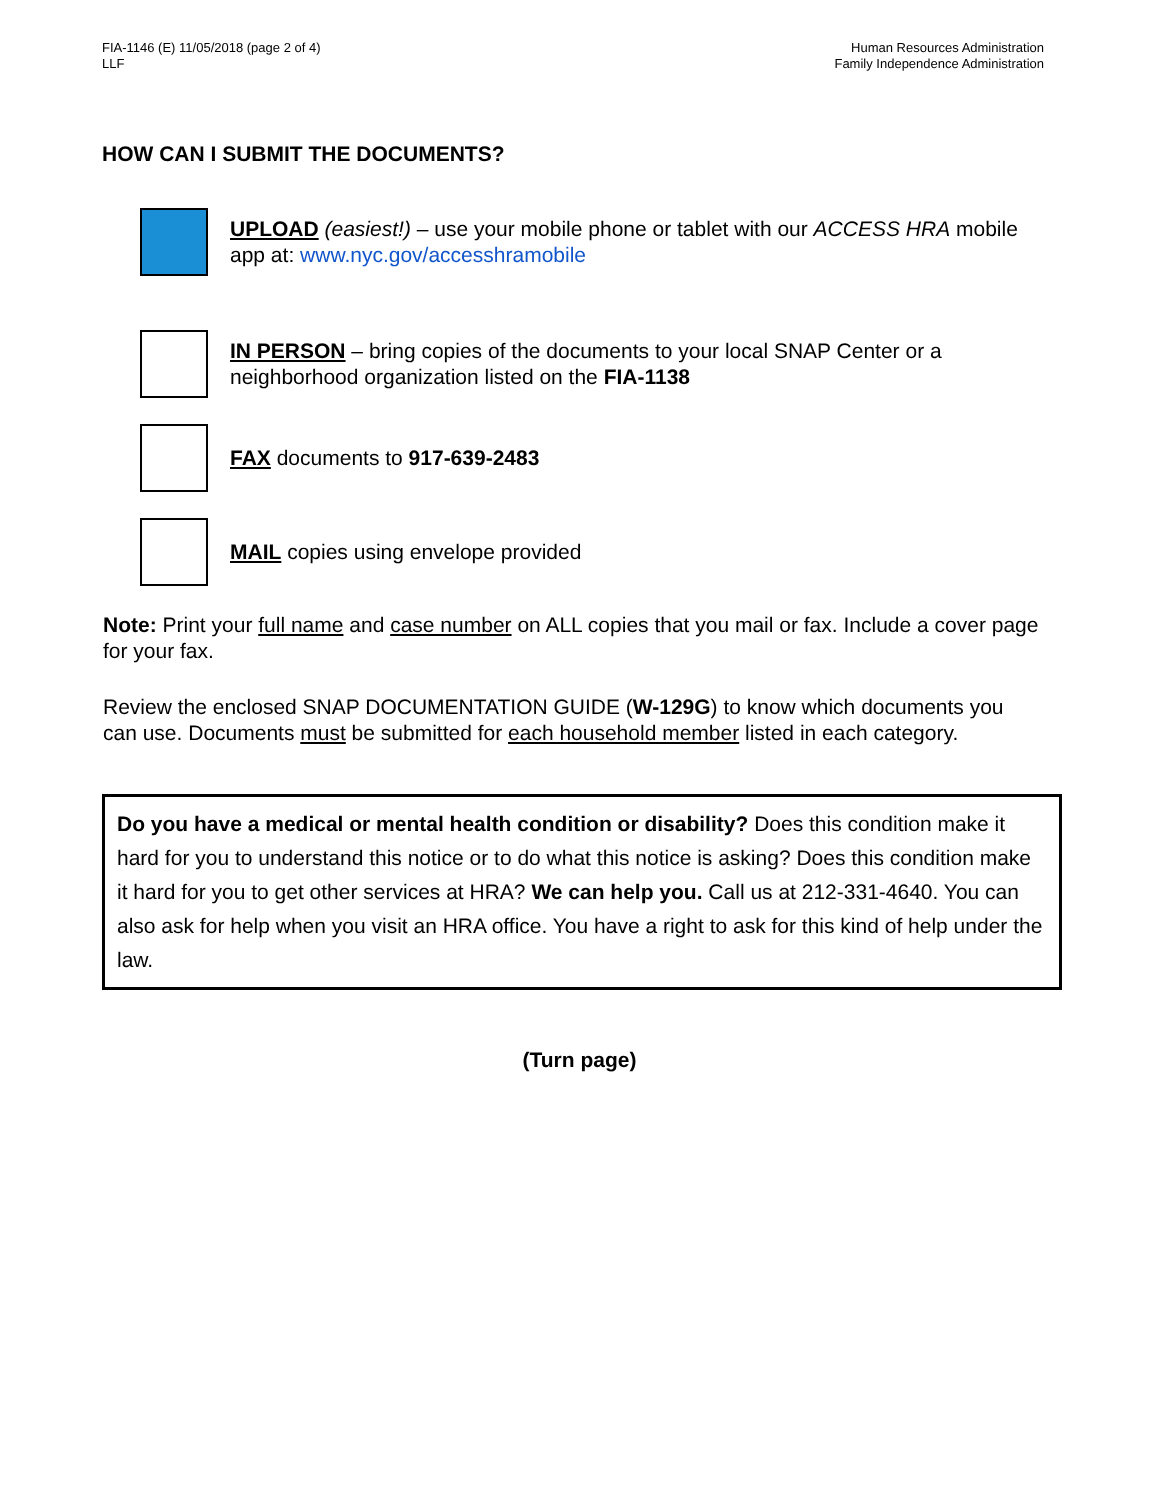FIA-1146 (E) 11/05/2018 (page 2 of 4)
LLF
Human Resources Administration
Family Independence Administration
HOW CAN I SUBMIT THE DOCUMENTS?
UPLOAD (easiest!) – use your mobile phone or tablet with our ACCESS HRA mobile app at: www.nyc.gov/accesshramobile
IN PERSON – bring copies of the documents to your local SNAP Center or a neighborhood organization listed on the FIA-1138
FAX documents to 917-639-2483
MAIL copies using envelope provided
Note: Print your full name and case number on ALL copies that you mail or fax. Include a cover page for your fax.
Review the enclosed SNAP DOCUMENTATION GUIDE (W-129G) to know which documents you can use. Documents must be submitted for each household member listed in each category.
Do you have a medical or mental health condition or disability? Does this condition make it hard for you to understand this notice or to do what this notice is asking? Does this condition make it hard for you to get other services at HRA? We can help you. Call us at 212-331-4640. You can also ask for help when you visit an HRA office. You have a right to ask for this kind of help under the law.
(Turn page)